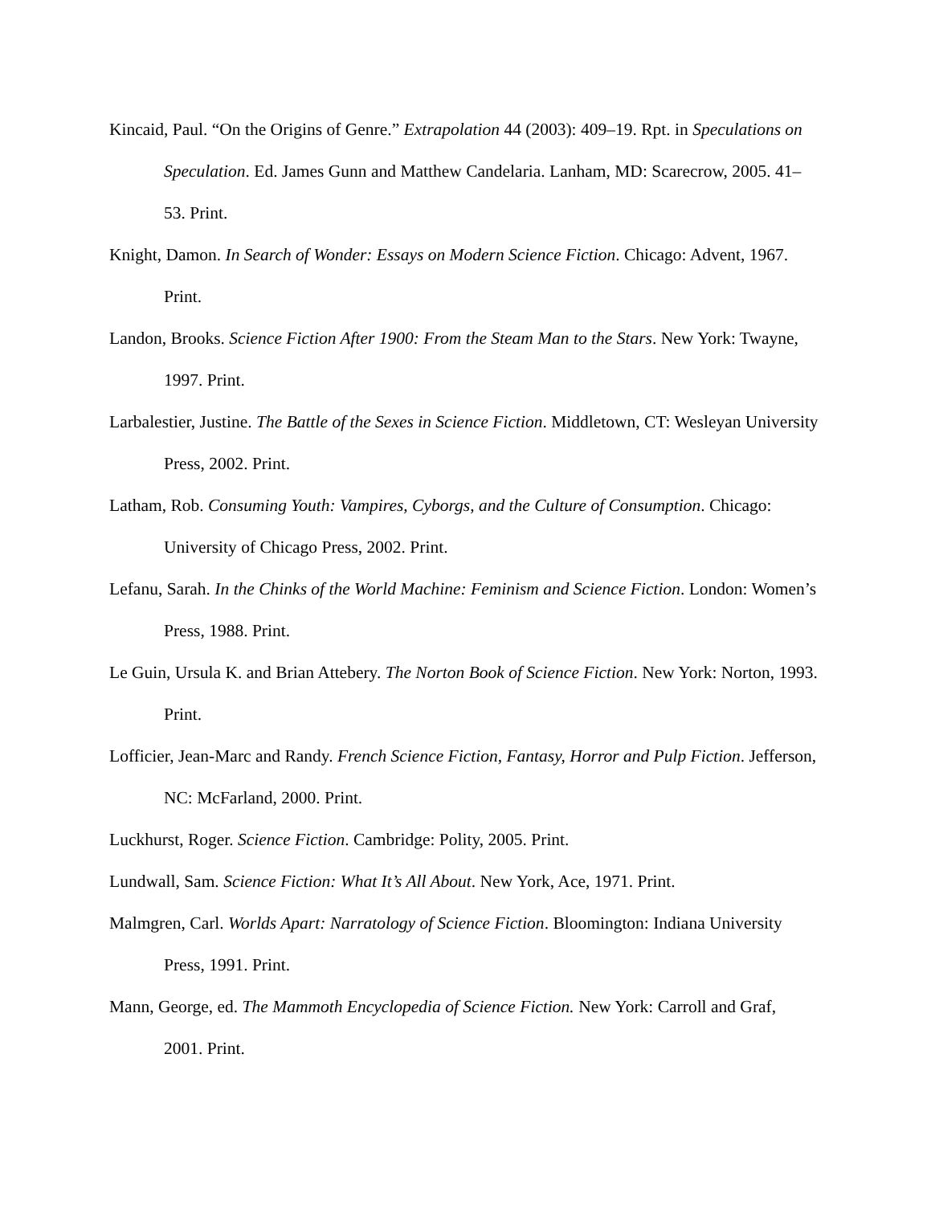Kincaid, Paul. “On the Origins of Genre.” Extrapolation 44 (2003): 409–19. Rpt. in Speculations on Speculation. Ed. James Gunn and Matthew Candelaria. Lanham, MD: Scarecrow, 2005. 41–53. Print.
Knight, Damon. In Search of Wonder: Essays on Modern Science Fiction. Chicago: Advent, 1967. Print.
Landon, Brooks. Science Fiction After 1900: From the Steam Man to the Stars. New York: Twayne, 1997. Print.
Larbalestier, Justine. The Battle of the Sexes in Science Fiction. Middletown, CT: Wesleyan University Press, 2002. Print.
Latham, Rob. Consuming Youth: Vampires, Cyborgs, and the Culture of Consumption. Chicago: University of Chicago Press, 2002. Print.
Lefanu, Sarah. In the Chinks of the World Machine: Feminism and Science Fiction. London: Women’s Press, 1988. Print.
Le Guin, Ursula K. and Brian Attebery. The Norton Book of Science Fiction. New York: Norton, 1993. Print.
Lofficier, Jean-Marc and Randy. French Science Fiction, Fantasy, Horror and Pulp Fiction. Jefferson, NC: McFarland, 2000. Print.
Luckhurst, Roger. Science Fiction. Cambridge: Polity, 2005. Print.
Lundwall, Sam. Science Fiction: What It’s All About. New York, Ace, 1971. Print.
Malmgren, Carl. Worlds Apart: Narratology of Science Fiction. Bloomington: Indiana University Press, 1991. Print.
Mann, George, ed. The Mammoth Encyclopedia of Science Fiction. New York: Carroll and Graf, 2001. Print.